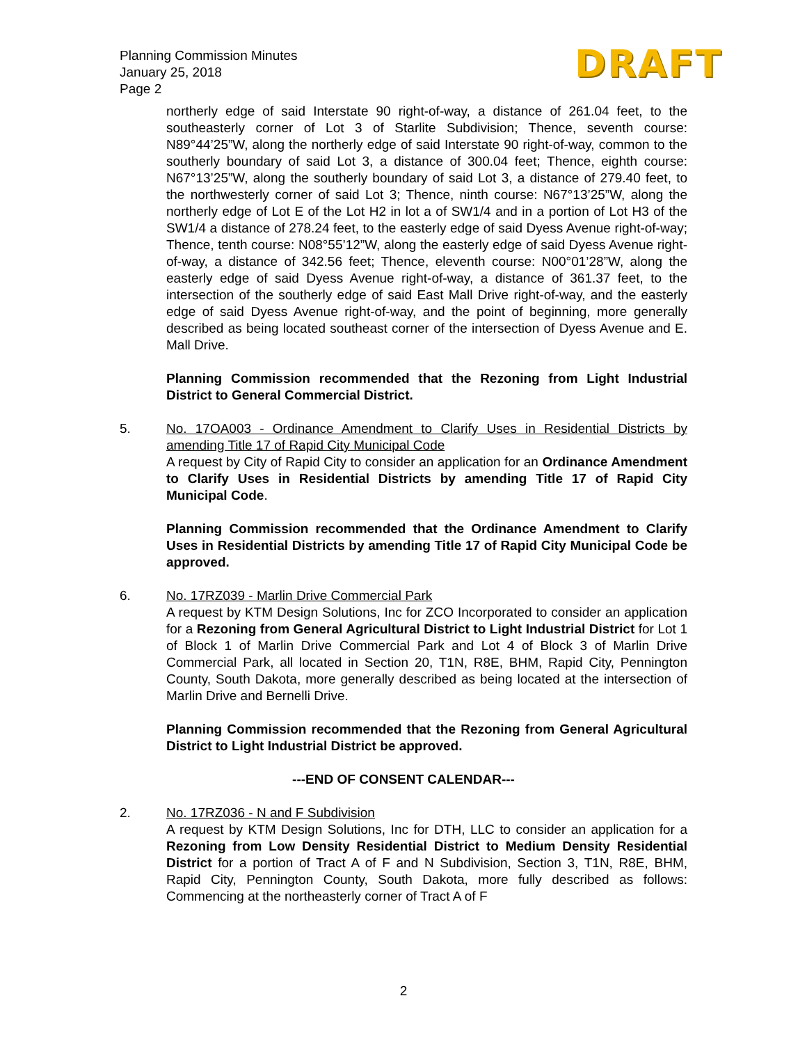Planning Commission Minutes
January 25, 2018
Page 2
DRAFT
northerly edge of said Interstate 90 right-of-way, a distance of 261.04 feet, to the southeasterly corner of Lot 3 of Starlite Subdivision; Thence, seventh course: N89°44’25”W, along the northerly edge of said Interstate 90 right-of-way, common to the southerly boundary of said Lot 3, a distance of 300.04 feet; Thence, eighth course: N67°13’25”W, along the southerly boundary of said Lot 3, a distance of 279.40 feet, to the northwesterly corner of said Lot 3; Thence, ninth course: N67°13’25”W, along the northerly edge of Lot E of the Lot H2 in lot a of SW1/4 and in a portion of Lot H3 of the SW1/4 a distance of 278.24 feet, to the easterly edge of said Dyess Avenue right-of-way; Thence, tenth course: N08°55’12”W, along the easterly edge of said Dyess Avenue right-of-way, a distance of 342.56 feet; Thence, eleventh course: N00°01’28”W, along the easterly edge of said Dyess Avenue right-of-way, a distance of 361.37 feet, to the intersection of the southerly edge of said East Mall Drive right-of-way, and the easterly edge of said Dyess Avenue right-of-way, and the point of beginning, more generally described as being located southeast corner of the intersection of Dyess Avenue and E. Mall Drive.
Planning Commission recommended that the Rezoning from Light Industrial District to General Commercial District.
5. No. 17OA003 - Ordinance Amendment to Clarify Uses in Residential Districts by amending Title 17 of Rapid City Municipal Code
A request by City of Rapid City to consider an application for an Ordinance Amendment to Clarify Uses in Residential Districts by amending Title 17 of Rapid City Municipal Code.
Planning Commission recommended that the Ordinance Amendment to Clarify Uses in Residential Districts by amending Title 17 of Rapid City Municipal Code be approved.
6. No. 17RZ039 - Marlin Drive Commercial Park
A request by KTM Design Solutions, Inc for ZCO Incorporated to consider an application for a Rezoning from General Agricultural District to Light Industrial District for Lot 1 of Block 1 of Marlin Drive Commercial Park and Lot 4 of Block 3 of Marlin Drive Commercial Park, all located in Section 20, T1N, R8E, BHM, Rapid City, Pennington County, South Dakota, more generally described as being located at the intersection of Marlin Drive and Bernelli Drive.
Planning Commission recommended that the Rezoning from General Agricultural District to Light Industrial District be approved.
---END OF CONSENT CALENDAR---
2. No. 17RZ036 - N and F Subdivision
A request by KTM Design Solutions, Inc for DTH, LLC to consider an application for a Rezoning from Low Density Residential District to Medium Density Residential District for a portion of Tract A of F and N Subdivision, Section 3, T1N, R8E, BHM, Rapid City, Pennington County, South Dakota, more fully described as follows: Commencing at the northeasterly corner of Tract A of F
2